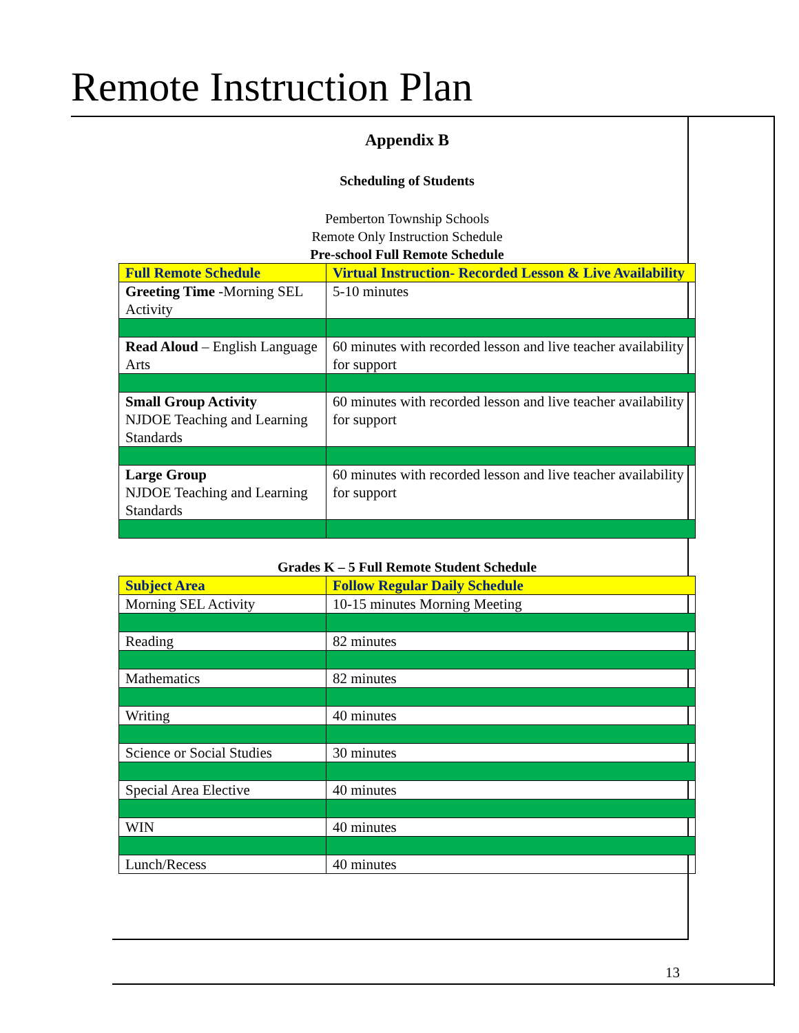Remote Instruction Plan
Appendix B
Scheduling of Students
Pemberton Township Schools
Remote Only Instruction Schedule
Pre-school Full Remote Schedule
| Full Remote Schedule | Virtual Instruction- Recorded Lesson & Live Availability |
| --- | --- |
| Greeting Time -Morning SEL Activity | 5-10 minutes |
| Read Aloud – English Language Arts | 60 minutes with recorded lesson and live teacher availability for support |
| Small Group Activity NJDOE Teaching and Learning Standards | 60 minutes with recorded lesson and live teacher availability for support |
| Large Group NJDOE Teaching and Learning Standards | 60 minutes with recorded lesson and live teacher availability for support |
Grades K – 5 Full Remote Student Schedule
| Subject Area | Follow Regular Daily Schedule |
| --- | --- |
| Morning SEL Activity | 10-15 minutes Morning Meeting |
| Reading | 82 minutes |
| Mathematics | 82 minutes |
| Writing | 40 minutes |
| Science or Social Studies | 30 minutes |
| Special Area Elective | 40 minutes |
| WIN | 40 minutes |
| Lunch/Recess | 40 minutes |
13